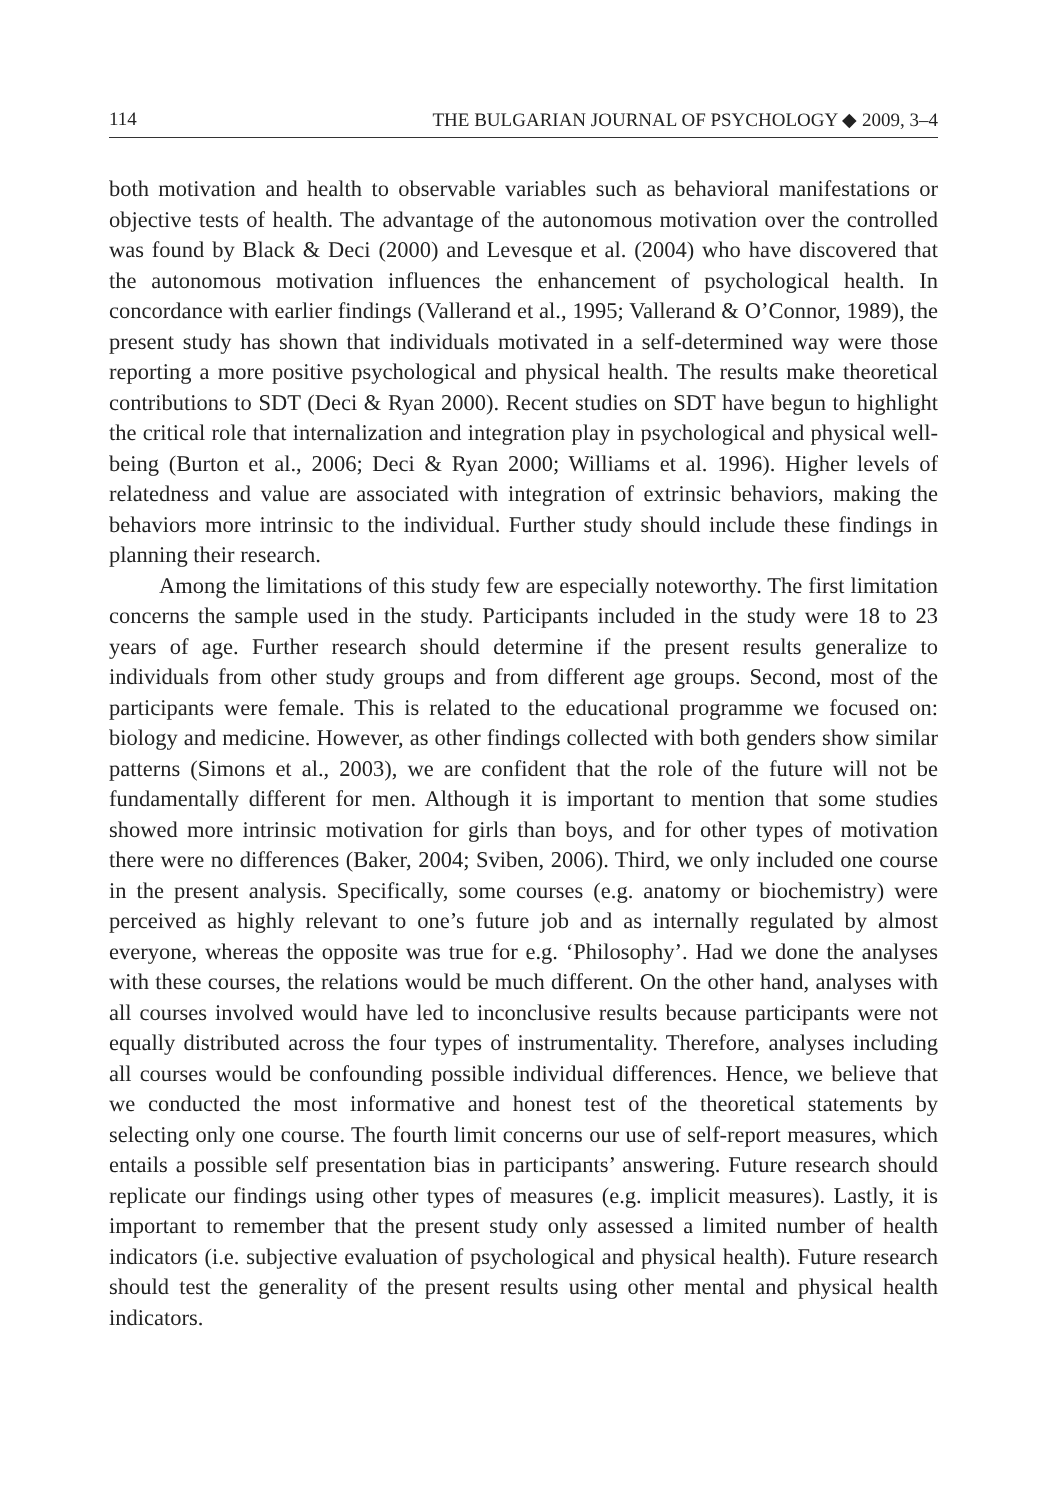114 THE BULGARIAN JOURNAL OF PSYCHOLOGY ◆ 2009, 3–4
both motivation and health to observable variables such as behavioral manifestations or objective tests of health. The advantage of the autonomous motivation over the controlled was found by Black & Deci (2000) and Levesque et al. (2004) who have discovered that the autonomous motivation influences the enhancement of psychological health. In concordance with earlier findings (Vallerand et al., 1995; Vallerand & O’Connor, 1989), the present study has shown that individuals motivated in a self-determined way were those reporting a more positive psychological and physical health. The results make theoretical contributions to SDT (Deci & Ryan 2000). Recent studies on SDT have begun to highlight the critical role that internalization and integration play in psychological and physical well-being (Burton et al., 2006; Deci & Ryan 2000; Williams et al. 1996). Higher levels of relatedness and value are associated with integration of extrinsic behaviors, making the behaviors more intrinsic to the individual. Further study should include these findings in planning their research.
Among the limitations of this study few are especially noteworthy. The first limitation concerns the sample used in the study. Participants included in the study were 18 to 23 years of age. Further research should determine if the present results generalize to individuals from other study groups and from different age groups. Second, most of the participants were female. This is related to the educational programme we focused on: biology and medicine. However, as other findings collected with both genders show similar patterns (Simons et al., 2003), we are confident that the role of the future will not be fundamentally different for men. Although it is important to mention that some studies showed more intrinsic motivation for girls than boys, and for other types of motivation there were no differences (Baker, 2004; Sviben, 2006). Third, we only included one course in the present analysis. Specifically, some courses (e.g. anatomy or biochemistry) were perceived as highly relevant to one’s future job and as internally regulated by almost everyone, whereas the opposite was true for e.g. ‘Philosophy’. Had we done the analyses with these courses, the relations would be much different. On the other hand, analyses with all courses involved would have led to inconclusive results because participants were not equally distributed across the four types of instrumentality. Therefore, analyses including all courses would be confounding possible individual differences. Hence, we believe that we conducted the most informative and honest test of the theoretical statements by selecting only one course. The fourth limit concerns our use of self-report measures, which entails a possible self presentation bias in participants’ answering. Future research should replicate our findings using other types of measures (e.g. implicit measures). Lastly, it is important to remember that the present study only assessed a limited number of health indicators (i.e. subjective evaluation of psychological and physical health). Future research should test the generality of the present results using other mental and physical health indicators.